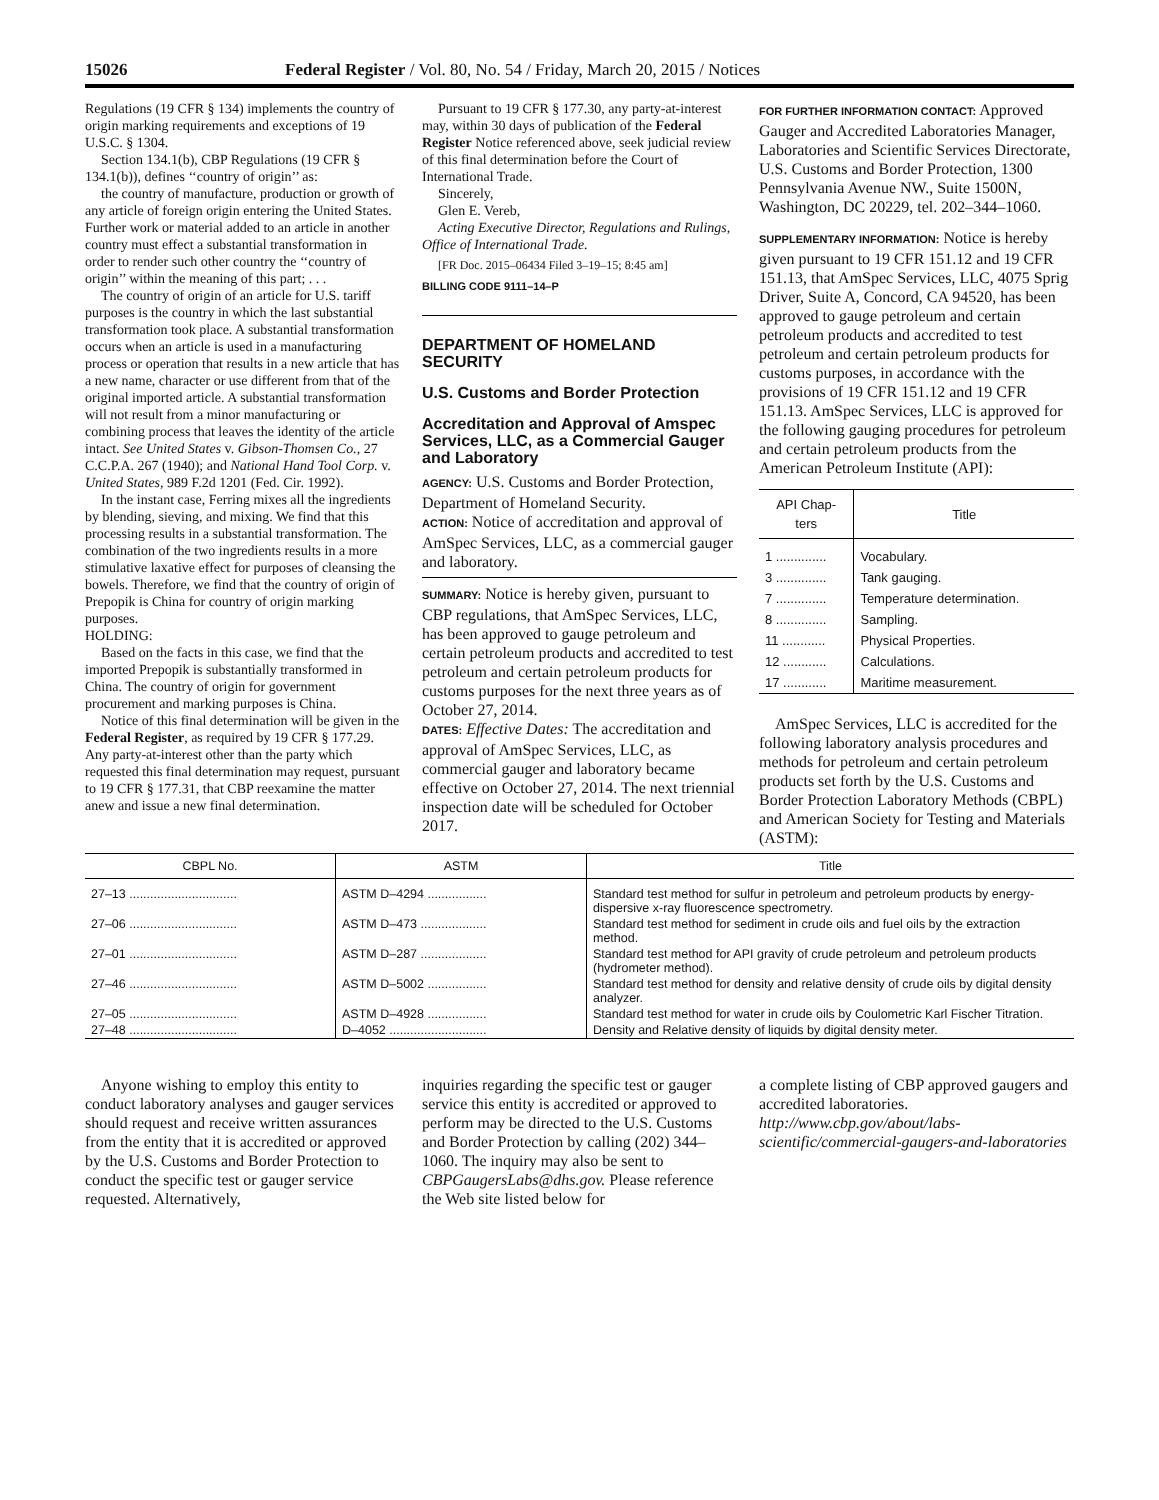15026 Federal Register / Vol. 80, No. 54 / Friday, March 20, 2015 / Notices
Regulations (19 CFR § 134) implements the country of origin marking requirements and exceptions of 19 U.S.C. § 1304.
Section 134.1(b), CBP Regulations (19 CFR § 134.1(b)), defines ‘‘country of origin’’ as:
the country of manufacture, production or growth of any article of foreign origin entering the United States. Further work or material added to an article in another country must effect a substantial transformation in order to render such other country the ‘‘country of origin’’ within the meaning of this part; . . .
The country of origin of an article for U.S. tariff purposes is the country in which the last substantial transformation took place. A substantial transformation occurs when an article is used in a manufacturing process or operation that results in a new article that has a new name, character or use different from that of the original imported article. A substantial transformation will not result from a minor manufacturing or combining process that leaves the identity of the article intact. See United States v. Gibson-Thomsen Co., 27 C.C.P.A. 267 (1940); and National Hand Tool Corp. v. United States, 989 F.2d 1201 (Fed. Cir. 1992).
In the instant case, Ferring mixes all the ingredients by blending, sieving, and mixing. We find that this processing results in a substantial transformation. The combination of the two ingredients results in a more stimulative laxative effect for purposes of cleansing the bowels. Therefore, we find that the country of origin of Prepopik is China for country of origin marking purposes.
HOLDING:
Based on the facts in this case, we find that the imported Prepopik is substantially transformed in China. The country of origin for government procurement and marking purposes is China.
Notice of this final determination will be given in the Federal Register, as required by 19 CFR § 177.29. Any party-at-interest other than the party which requested this final determination may request, pursuant to 19 CFR § 177.31, that CBP reexamine the matter anew and issue a new final determination.
Pursuant to 19 CFR § 177.30, any party-at-interest may, within 30 days of publication of the Federal Register Notice referenced above, seek judicial review of this final determination before the Court of International Trade.
Sincerely,
Glen E. Vereb,
Acting Executive Director, Regulations and Rulings, Office of International Trade.
[FR Doc. 2015–06434 Filed 3–19–15; 8:45 am]
BILLING CODE 9111–14–P
DEPARTMENT OF HOMELAND SECURITY
U.S. Customs and Border Protection
Accreditation and Approval of Amspec Services, LLC, as a Commercial Gauger and Laboratory
AGENCY: U.S. Customs and Border Protection, Department of Homeland Security.
ACTION: Notice of accreditation and approval of AmSpec Services, LLC, as a commercial gauger and laboratory.
SUMMARY: Notice is hereby given, pursuant to CBP regulations, that AmSpec Services, LLC, has been approved to gauge petroleum and certain petroleum products and accredited to test petroleum and certain petroleum products for customs purposes for the next three years as of October 27, 2014.
DATES: Effective Dates: The accreditation and approval of AmSpec Services, LLC, as commercial gauger and laboratory became effective on October 27, 2014. The next triennial inspection date will be scheduled for October 2017.
FOR FURTHER INFORMATION CONTACT: Approved Gauger and Accredited Laboratories Manager, Laboratories and Scientific Services Directorate, U.S. Customs and Border Protection, 1300 Pennsylvania Avenue NW., Suite 1500N, Washington, DC 20229, tel. 202–344–1060.
SUPPLEMENTARY INFORMATION: Notice is hereby given pursuant to 19 CFR 151.12 and 19 CFR 151.13, that AmSpec Services, LLC, 4075 Sprig Driver, Suite A, Concord, CA 94520, has been approved to gauge petroleum and certain petroleum products and accredited to test petroleum and certain petroleum products for customs purposes, in accordance with the provisions of 19 CFR 151.12 and 19 CFR 151.13. AmSpec Services, LLC is approved for the following gauging procedures for petroleum and certain petroleum products from the American Petroleum Institute (API):
| API Chap- ters | Title |
| --- | --- |
| 1 .............. | Vocabulary. |
| 3 .............. | Tank gauging. |
| 7 .............. | Temperature determination. |
| 8 .............. | Sampling. |
| 11 ............ | Physical Properties. |
| 12 ............ | Calculations. |
| 17 ............ | Maritime measurement. |
AmSpec Services, LLC is accredited for the following laboratory analysis procedures and methods for petroleum and certain petroleum products set forth by the U.S. Customs and Border Protection Laboratory Methods (CBPL) and American Society for Testing and Materials (ASTM):
| CBPL No. | ASTM | Title |
| --- | --- | --- |
| 27–13 ............................... | ASTM D–4294 ................. | Standard test method for sulfur in petroleum and petroleum products by energy-dispersive x-ray fluorescence spectrometry. |
| 27–06 ............................... | ASTM D–473 ................... | Standard test method for sediment in crude oils and fuel oils by the extraction method. |
| 27–01 ............................... | ASTM D–287 ................... | Standard test method for API gravity of crude petroleum and petroleum products (hydrometer method). |
| 27–46 ............................... | ASTM D–5002 ................. | Standard test method for density and relative density of crude oils by digital density analyzer. |
| 27–05 ............................... | ASTM D–4928 ................. | Standard test method for water in crude oils by Coulometric Karl Fischer Titration. |
| 27–48 ............................... | D–4052 ............................ | Density and Relative density of liquids by digital density meter. |
Anyone wishing to employ this entity to conduct laboratory analyses and gauger services should request and receive written assurances from the entity that it is accredited or approved by the U.S. Customs and Border Protection to conduct the specific test or gauger service requested. Alternatively,
inquiries regarding the specific test or gauger service this entity is accredited or approved to perform may be directed to the U.S. Customs and Border Protection by calling (202) 344–1060. The inquiry may also be sent to CBPGaugersLabs@dhs.gov. Please reference the Web site listed below for
a complete listing of CBP approved gaugers and accredited laboratories. http://www.cbp.gov/about/labs-scientific/commercial-gaugers-and-laboratories